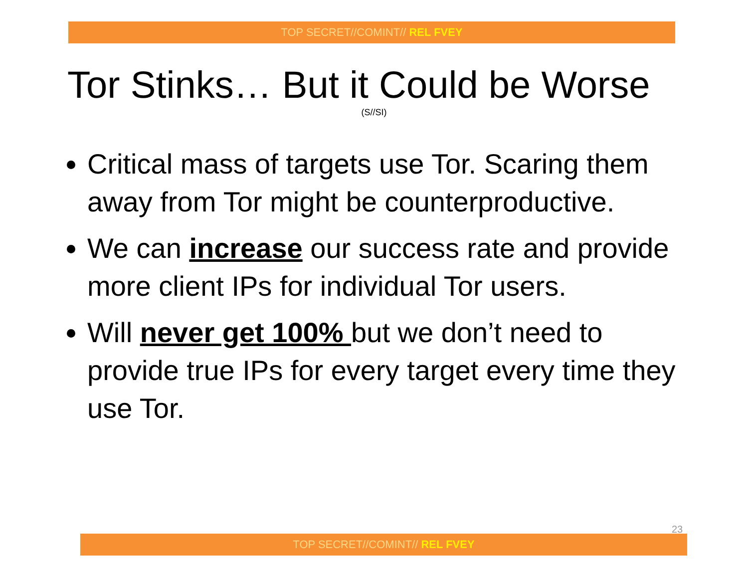TOP SECRET//COMINT// REL FVEY
Tor Stinks… But it Could be Worse
(S//SI)
Critical mass of targets use Tor. Scaring them away from Tor might be counterproductive.
We can increase our success rate and provide more client IPs for individual Tor users.
Will never get 100% but we don’t need to provide true IPs for every target every time they use Tor.
23
TOP SECRET//COMINT// REL FVEY